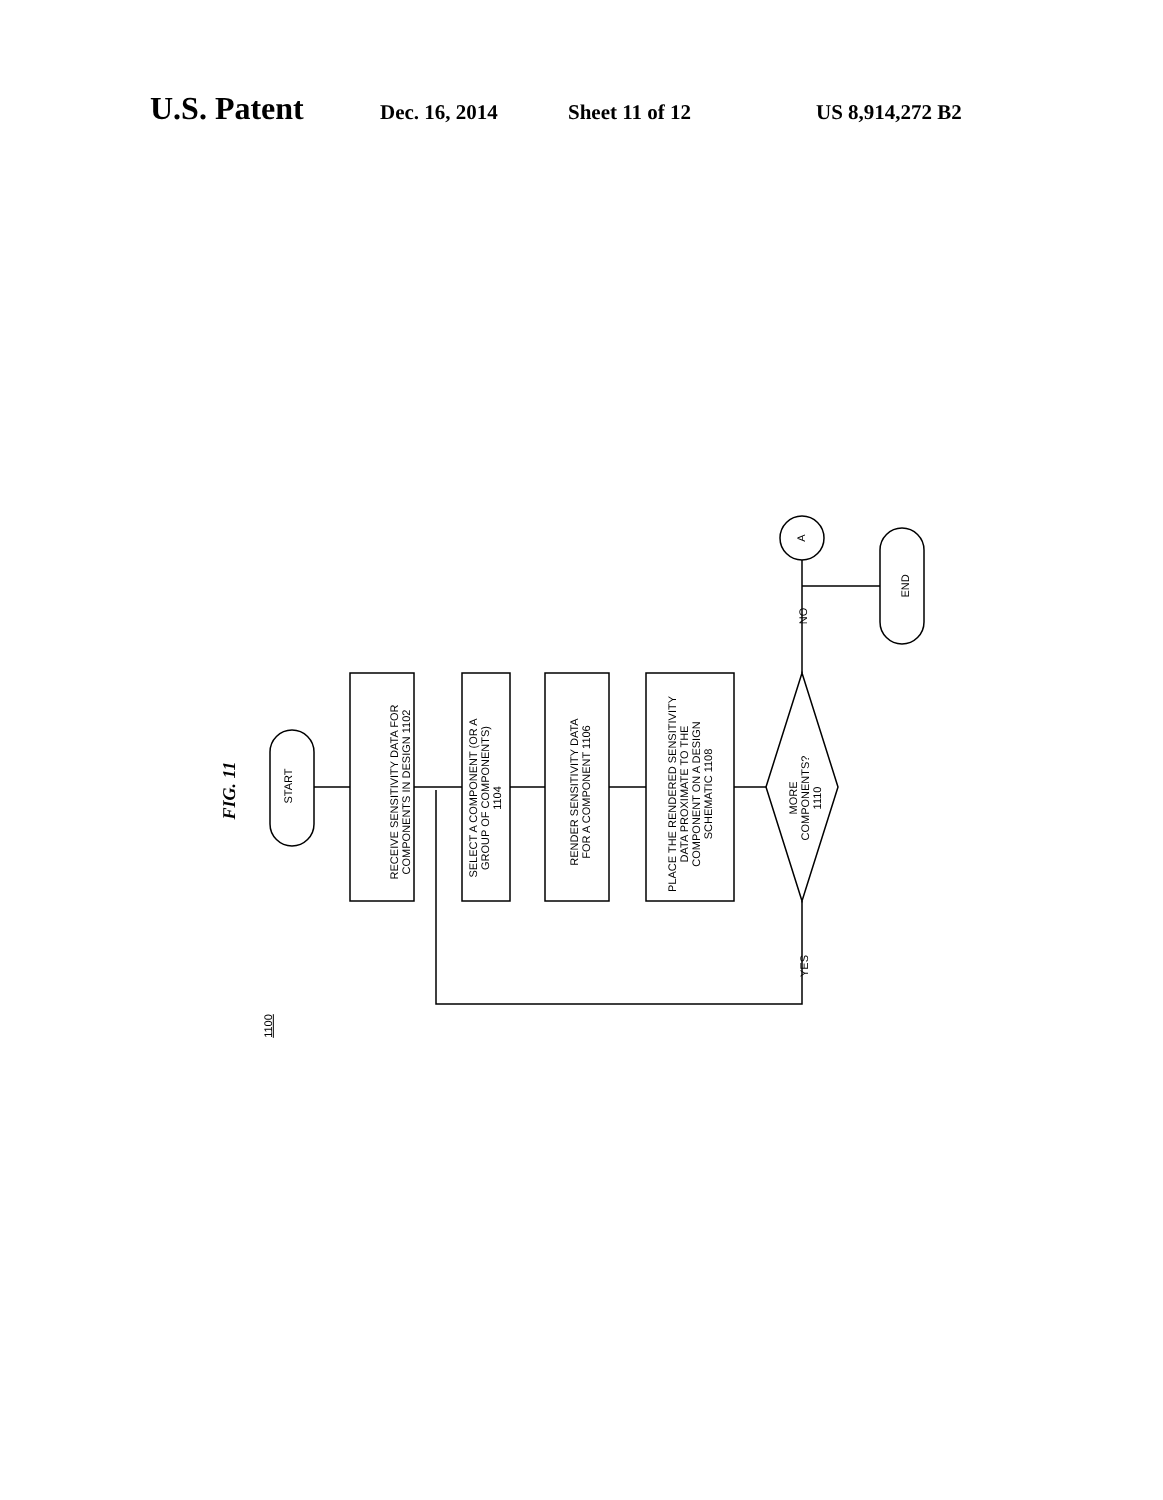U.S. Patent Dec. 16, 2014 Sheet 11 of 12 US 8,914,272 B2
FIG. 11 START
RECEIVE SENSITIVITY DATA FOR COMPONENTS IN DESIGN 1102
SELECT A COMPONENT (OR A GROUP OF COMPONENTS) 1104
RENDER SENSITIVITY DATA FOR A COMPONENT 1106
PLACE THE RENDERED SENSITIVITY DATA PROXIMATE TO THE COMPONENT ON A DESIGN SCHEMATIC 1108
MORE COMPONENTS? 1110
NO
YES
A
END
1100